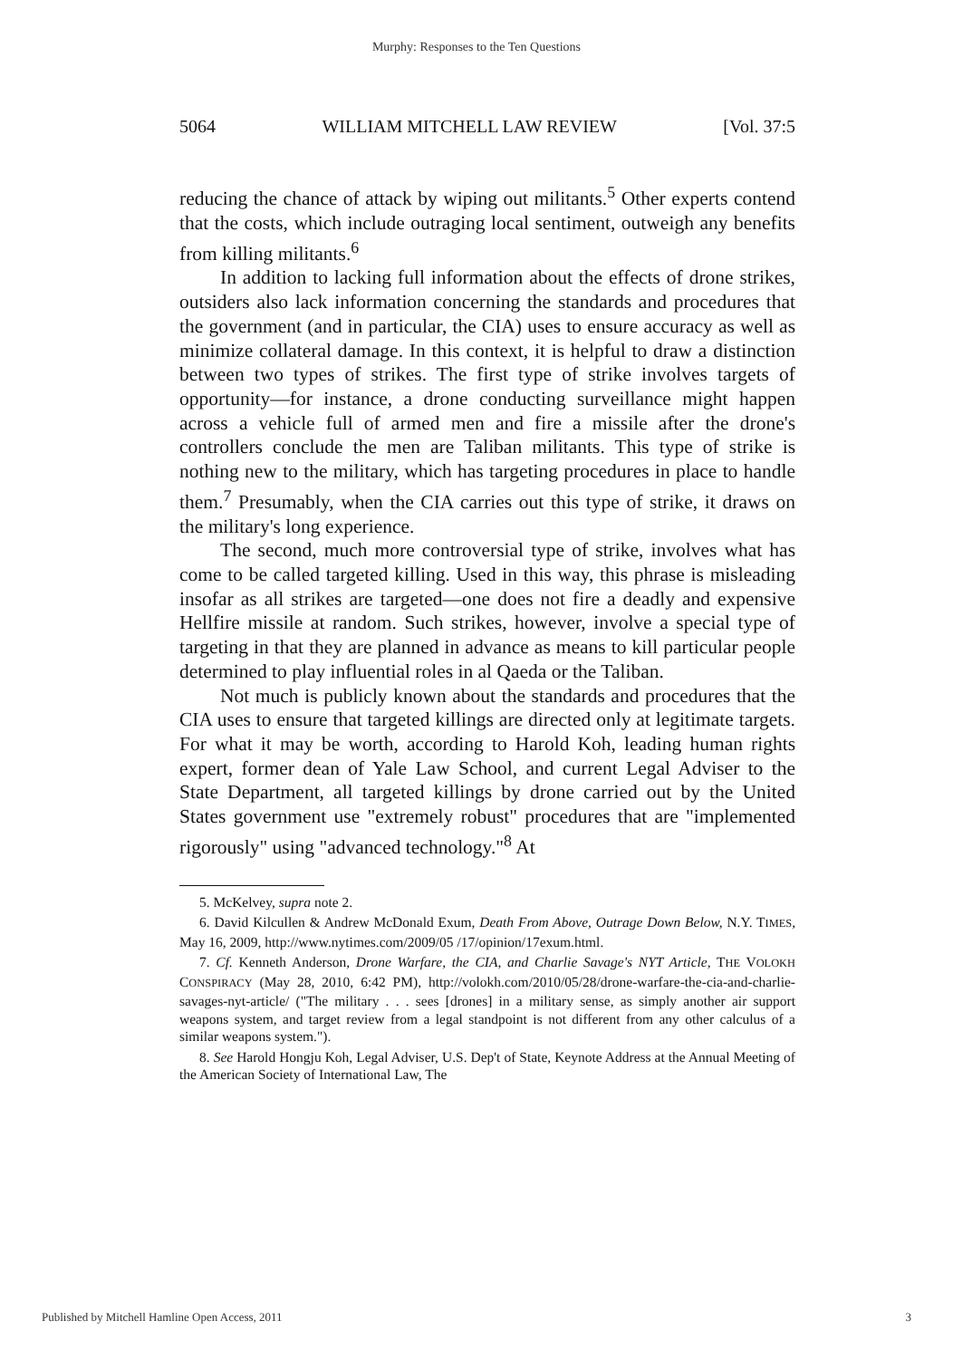Murphy: Responses to the Ten Questions
5064 WILLIAM MITCHELL LAW REVIEW [Vol. 37:5
reducing the chance of attack by wiping out militants.<sup>5</sup> Other experts contend that the costs, which include outraging local sentiment, outweigh any benefits from killing militants.<sup>6</sup>
In addition to lacking full information about the effects of drone strikes, outsiders also lack information concerning the standards and procedures that the government (and in particular, the CIA) uses to ensure accuracy as well as minimize collateral damage. In this context, it is helpful to draw a distinction between two types of strikes. The first type of strike involves targets of opportunity—for instance, a drone conducting surveillance might happen across a vehicle full of armed men and fire a missile after the drone's controllers conclude the men are Taliban militants. This type of strike is nothing new to the military, which has targeting procedures in place to handle them.<sup>7</sup> Presumably, when the CIA carries out this type of strike, it draws on the military's long experience.
The second, much more controversial type of strike, involves what has come to be called targeted killing. Used in this way, this phrase is misleading insofar as all strikes are targeted—one does not fire a deadly and expensive Hellfire missile at random. Such strikes, however, involve a special type of targeting in that they are planned in advance as means to kill particular people determined to play influential roles in al Qaeda or the Taliban.
Not much is publicly known about the standards and procedures that the CIA uses to ensure that targeted killings are directed only at legitimate targets. For what it may be worth, according to Harold Koh, leading human rights expert, former dean of Yale Law School, and current Legal Adviser to the State Department, all targeted killings by drone carried out by the United States government use "extremely robust" procedures that are "implemented rigorously" using "advanced technology."<sup>8</sup> At
5. McKelvey, supra note 2.
6. David Kilcullen & Andrew McDonald Exum, Death From Above, Outrage Down Below, N.Y. TIMES, May 16, 2009, http://www.nytimes.com/2009/05 /17/opinion/17exum.html.
7. Cf. Kenneth Anderson, Drone Warfare, the CIA, and Charlie Savage's NYT Article, THE VOLOKH CONSPIRACY (May 28, 2010, 6:42 PM), http://volokh.com/2010/05/28/drone-warfare-the-cia-and-charlie-savages-nyt-article/ ("The military . . . sees [drones] in a military sense, as simply another air support weapons system, and target review from a legal standpoint is not different from any other calculus of a similar weapons system.").
8. See Harold Hongju Koh, Legal Adviser, U.S. Dep't of State, Keynote Address at the Annual Meeting of the American Society of International Law, The
Published by Mitchell Hamline Open Access, 2011 3